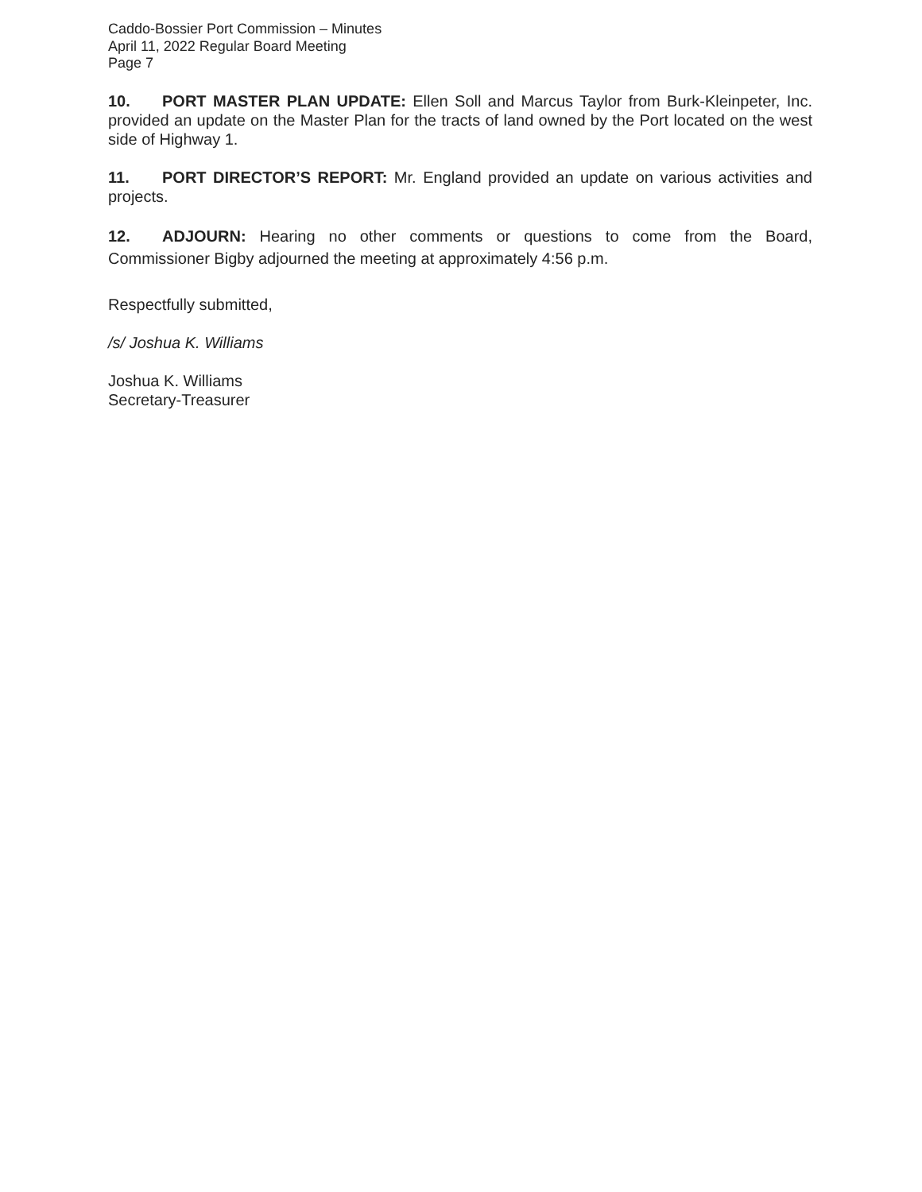Caddo-Bossier Port Commission – Minutes
April 11, 2022 Regular Board Meeting
Page 7
10. PORT MASTER PLAN UPDATE: Ellen Soll and Marcus Taylor from Burk-Kleinpeter, Inc. provided an update on the Master Plan for the tracts of land owned by the Port located on the west side of Highway 1.
11. PORT DIRECTOR’S REPORT: Mr. England provided an update on various activities and projects.
12. ADJOURN: Hearing no other comments or questions to come from the Board, Commissioner Bigby adjourned the meeting at approximately 4:56 p.m.
Respectfully submitted,
/s/ Joshua K. Williams
Joshua K. Williams
Secretary-Treasurer